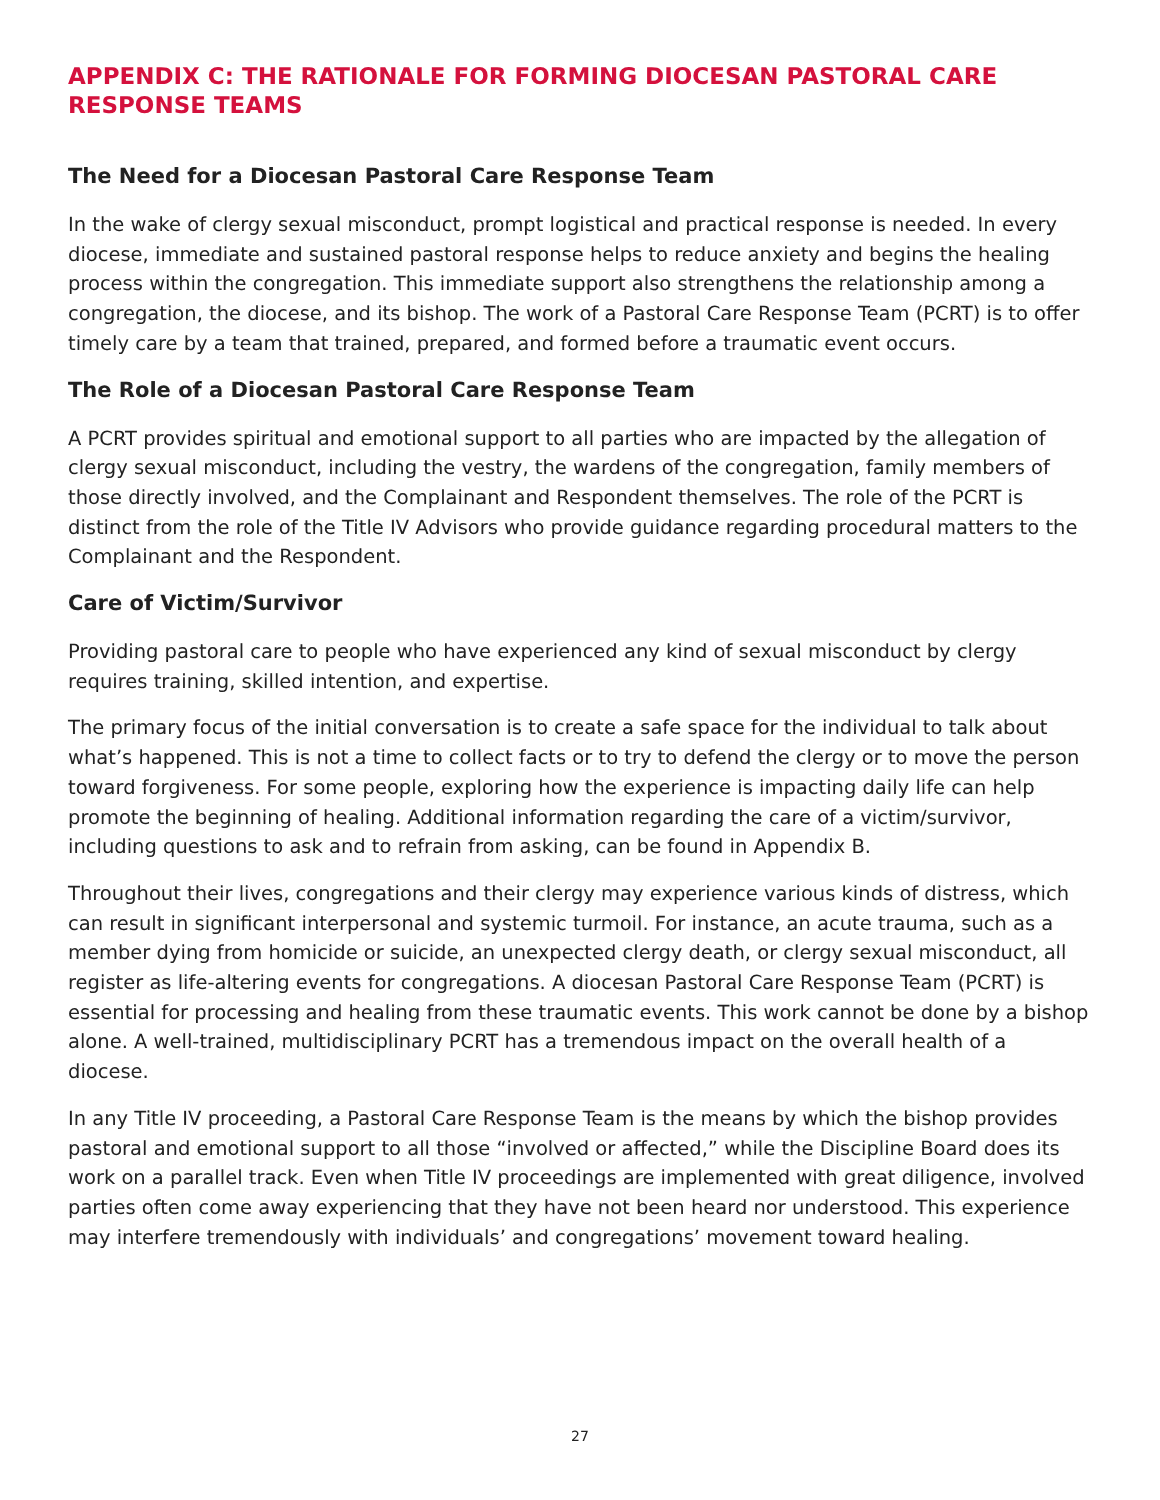APPENDIX C: THE RATIONALE FOR FORMING DIOCESAN PASTORAL CARE RESPONSE TEAMS
The Need for a Diocesan Pastoral Care Response Team
In the wake of clergy sexual misconduct, prompt logistical and practical response is needed. In every diocese, immediate and sustained pastoral response helps to reduce anxiety and begins the healing process within the congregation. This immediate support also strengthens the relationship among a congregation, the diocese, and its bishop. The work of a Pastoral Care Response Team (PCRT) is to offer timely care by a team that trained, prepared, and formed before a traumatic event occurs.
The Role of a Diocesan Pastoral Care Response Team
A PCRT provides spiritual and emotional support to all parties who are impacted by the allegation of clergy sexual misconduct, including the vestry, the wardens of the congregation, family members of those directly involved, and the Complainant and Respondent themselves. The role of the PCRT is distinct from the role of the Title IV Advisors who provide guidance regarding procedural matters to the Complainant and the Respondent.
Care of Victim/Survivor
Providing pastoral care to people who have experienced any kind of sexual misconduct by clergy requires training, skilled intention, and expertise.
The primary focus of the initial conversation is to create a safe space for the individual to talk about what’s happened. This is not a time to collect facts or to try to defend the clergy or to move the person toward forgiveness. For some people, exploring how the experience is impacting daily life can help promote the beginning of healing. Additional information regarding the care of a victim/survivor, including questions to ask and to refrain from asking, can be found in Appendix B.
Throughout their lives, congregations and their clergy may experience various kinds of distress, which can result in significant interpersonal and systemic turmoil. For instance, an acute trauma, such as a member dying from homicide or suicide, an unexpected clergy death, or clergy sexual misconduct, all register as life-altering events for congregations. A diocesan Pastoral Care Response Team (PCRT) is essential for processing and healing from these traumatic events. This work cannot be done by a bishop alone. A well-trained, multidisciplinary PCRT has a tremendous impact on the overall health of a diocese.
In any Title IV proceeding, a Pastoral Care Response Team is the means by which the bishop provides pastoral and emotional support to all those “involved or affected,” while the Discipline Board does its work on a parallel track. Even when Title IV proceedings are implemented with great diligence, involved parties often come away experiencing that they have not been heard nor understood. This experience may interfere tremendously with individuals’ and congregations’ movement toward healing.
27